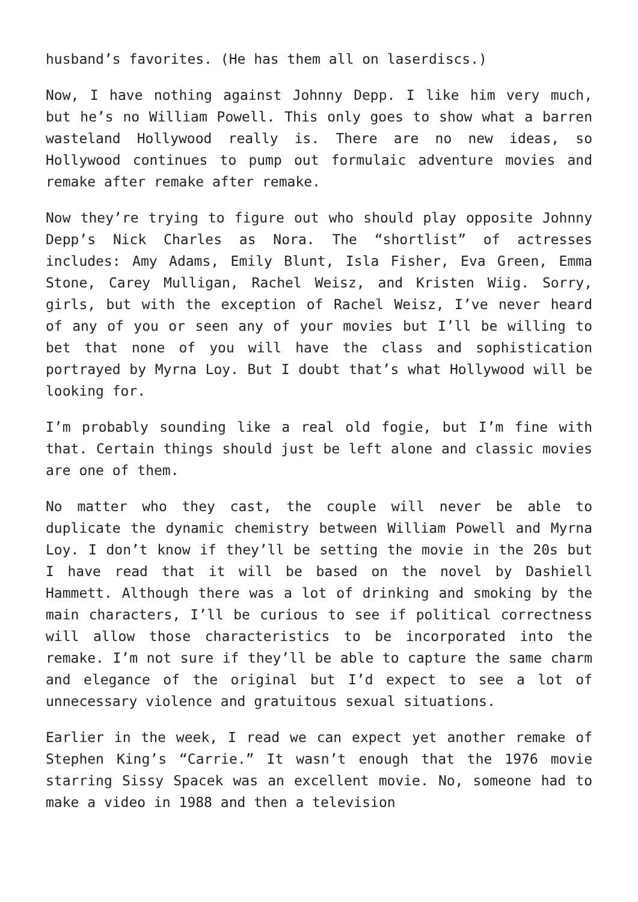husband’s favorites. (He has them all on laserdiscs.)
Now, I have nothing against Johnny Depp. I like him very much, but he’s no William Powell. This only goes to show what a barren wasteland Hollywood really is. There are no new ideas, so Hollywood continues to pump out formulaic adventure movies and remake after remake after remake.
Now they’re trying to figure out who should play opposite Johnny Depp’s Nick Charles as Nora. The “shortlist” of actresses includes: Amy Adams, Emily Blunt, Isla Fisher, Eva Green, Emma Stone, Carey Mulligan, Rachel Weisz, and Kristen Wiig. Sorry, girls, but with the exception of Rachel Weisz, I’ve never heard of any of you or seen any of your movies but I’ll be willing to bet that none of you will have the class and sophistication portrayed by Myrna Loy. But I doubt that’s what Hollywood will be looking for.
I’m probably sounding like a real old fogie, but I’m fine with that. Certain things should just be left alone and classic movies are one of them.
No matter who they cast, the couple will never be able to duplicate the dynamic chemistry between William Powell and Myrna Loy. I don’t know if they’ll be setting the movie in the 20s but I have read that it will be based on the novel by Dashiell Hammett. Although there was a lot of drinking and smoking by the main characters, I’ll be curious to see if political correctness will allow those characteristics to be incorporated into the remake. I’m not sure if they’ll be able to capture the same charm and elegance of the original but I’d expect to see a lot of unnecessary violence and gratuitous sexual situations.
Earlier in the week, I read we can expect yet another remake of Stephen King’s “Carrie.” It wasn’t enough that the 1976 movie starring Sissy Spacek was an excellent movie. No, someone had to make a video in 1988 and then a television